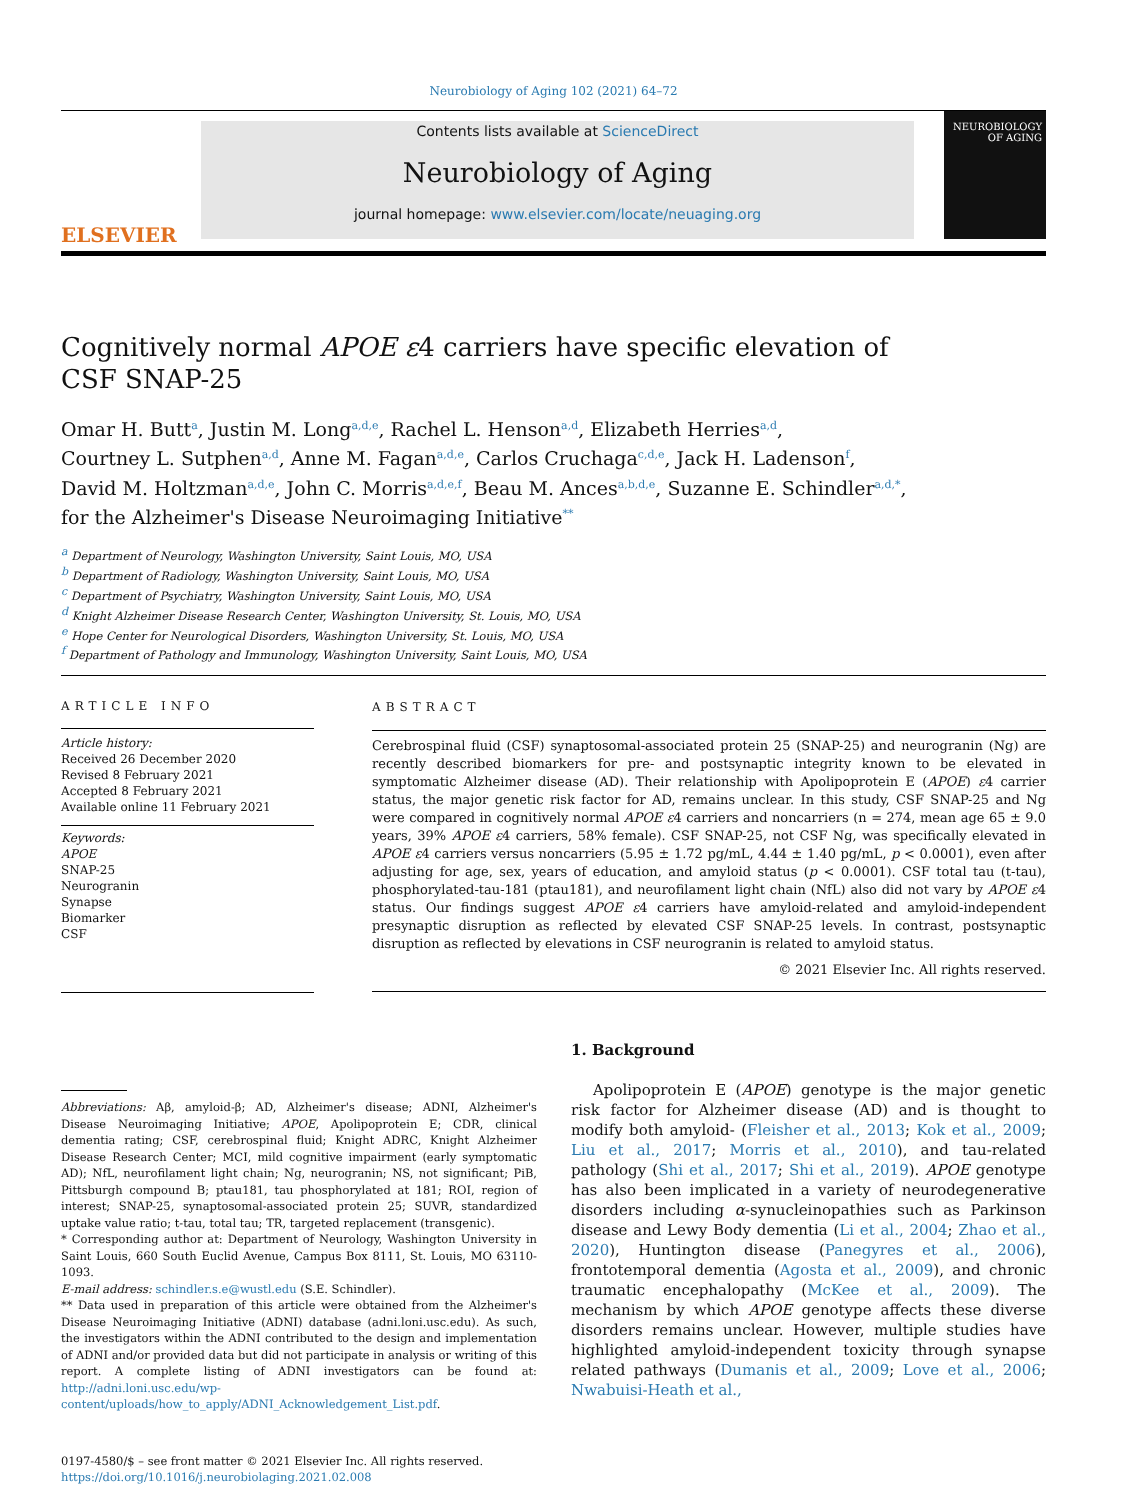Neurobiology of Aging 102 (2021) 64–72
ELSEVIER
Contents lists available at ScienceDirect
Neurobiology of Aging
journal homepage: www.elsevier.com/locate/neuaging.org
NEUROBIOLOGY OF AGING
Cognitively normal APOE ε4 carriers have specific elevation of CSF SNAP-25
Omar H. Butt<sup>a</sup>, Justin M. Long<sup>a,d,e</sup>, Rachel L. Henson<sup>a,d</sup>, Elizabeth Herries<sup>a,d</sup>,
Courtney L. Sutphen<sup>a,d</sup>, Anne M. Fagan<sup>a,d,e</sup>, Carlos Cruchaga<sup>c,d,e</sup>, Jack H. Ladenson<sup>f</sup>,
David M. Holtzman<sup>a,d,e</sup>, John C. Morris<sup>a,d,e,f</sup>, Beau M. Ances<sup>a,b,d,e</sup>, Suzanne E. Schindler<sup>a,d,*</sup>,
for the Alzheimer's Disease Neuroimaging Initiative<sup>**</sup>
<sup>a</sup> Department of Neurology, Washington University, Saint Louis, MO, USA
<sup>b</sup> Department of Radiology, Washington University, Saint Louis, MO, USA
<sup>c</sup> Department of Psychiatry, Washington University, Saint Louis, MO, USA
<sup>d</sup> Knight Alzheimer Disease Research Center, Washington University, St. Louis, MO, USA
<sup>e</sup> Hope Center for Neurological Disorders, Washington University, St. Louis, MO, USA
<sup>f</sup> Department of Pathology and Immunology, Washington University, Saint Louis, MO, USA
ARTICLE INFO
Article history:
Received 26 December 2020
Revised 8 February 2021
Accepted 8 February 2021
Available online 11 February 2021
Keywords:
APOE
SNAP-25
Neurogranin
Synapse
Biomarker
CSF
ABSTRACT
Cerebrospinal fluid (CSF) synaptosomal-associated protein 25 (SNAP-25) and neurogranin (Ng) are recently described biomarkers for pre- and postsynaptic integrity known to be elevated in symptomatic Alzheimer disease (AD). Their relationship with Apolipoprotein E (APOE) ε4 carrier status, the major genetic risk factor for AD, remains unclear. In this study, CSF SNAP-25 and Ng were compared in cognitively normal APOE ε4 carriers and noncarriers (n = 274, mean age 65 ± 9.0 years, 39% APOE ε4 carriers, 58% female). CSF SNAP-25, not CSF Ng, was specifically elevated in APOE ε4 carriers versus noncarriers (5.95 ± 1.72 pg/mL, 4.44 ± 1.40 pg/mL, p < 0.0001), even after adjusting for age, sex, years of education, and amyloid status (p < 0.0001). CSF total tau (t-tau), phosphorylated-tau-181 (ptau181), and neurofilament light chain (NfL) also did not vary by APOE ε4 status. Our findings suggest APOE ε4 carriers have amyloid-related and amyloid-independent presynaptic disruption as reflected by elevated CSF SNAP-25 levels. In contrast, postsynaptic disruption as reflected by elevations in CSF neurogranin is related to amyloid status.
© 2021 Elsevier Inc. All rights reserved.
Abbreviations: Aβ, amyloid-β; AD, Alzheimer's disease; ADNI, Alzheimer's Disease Neuroimaging Initiative; APOE, Apolipoprotein E; CDR, clinical dementia rating; CSF, cerebrospinal fluid; Knight ADRC, Knight Alzheimer Disease Research Center; MCI, mild cognitive impairment (early symptomatic AD); NfL, neurofilament light chain; Ng, neurogranin; NS, not significant; PiB, Pittsburgh compound B; ptau181, tau phosphorylated at 181; ROI, region of interest; SNAP-25, synaptosomal-associated protein 25; SUVR, standardized uptake value ratio; t-tau, total tau; TR, targeted replacement (transgenic).
* Corresponding author at: Department of Neurology, Washington University in Saint Louis, 660 South Euclid Avenue, Campus Box 8111, St. Louis, MO 63110-1093.
E-mail address: schindler.s.e@wustl.edu (S.E. Schindler).
** Data used in preparation of this article were obtained from the Alzheimer's Disease Neuroimaging Initiative (ADNI) database (adni.loni.usc.edu). As such, the investigators within the ADNI contributed to the design and implementation of ADNI and/or provided data but did not participate in analysis or writing of this report. A complete listing of ADNI investigators can be found at: http://adni.loni.usc.edu/wp-content/uploads/how_to_apply/ADNI_Acknowledgement_List.pdf.
0197-4580/$ – see front matter © 2021 Elsevier Inc. All rights reserved.
https://doi.org/10.1016/j.neurobiolaging.2021.02.008
1. Background
Apolipoprotein E (APOE) genotype is the major genetic risk factor for Alzheimer disease (AD) and is thought to modify both amyloid- (Fleisher et al., 2013; Kok et al., 2009; Liu et al., 2017; Morris et al., 2010), and tau-related pathology (Shi et al., 2017; Shi et al., 2019). APOE genotype has also been implicated in a variety of neurodegenerative disorders including α-synucleinopathies such as Parkinson disease and Lewy Body dementia (Li et al., 2004; Zhao et al., 2020), Huntington disease (Panegyres et al., 2006), frontotemporal dementia (Agosta et al., 2009), and chronic traumatic encephalopathy (McKee et al., 2009). The mechanism by which APOE genotype affects these diverse disorders remains unclear. However, multiple studies have highlighted amyloid-independent toxicity through synapse related pathways (Dumanis et al., 2009; Love et al., 2006; Nwabuisi-Heath et al.,